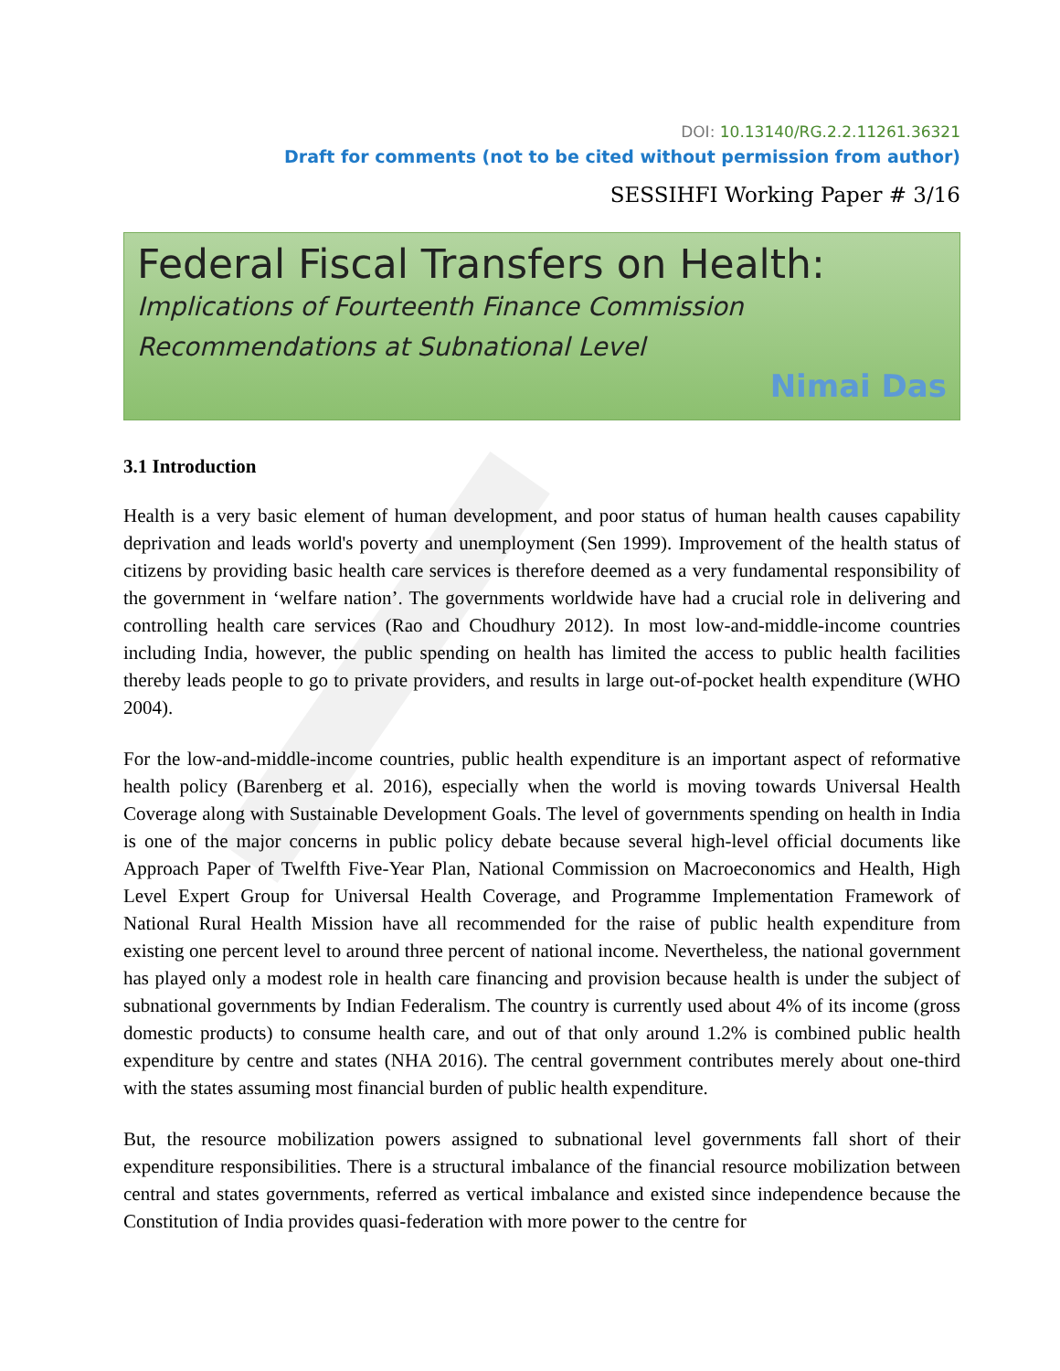DOI: 10.13140/RG.2.2.11261.36321
Draft for comments (not to be cited without permission from author)
SESSIHFI Working Paper # 3/16
Federal Fiscal Transfers on Health:
Implications of Fourteenth Finance Commission
Recommendations at Subnational Level
Nimai Das
3.1 Introduction
Health is a very basic element of human development, and poor status of human health causes capability deprivation and leads world's poverty and unemployment (Sen 1999). Improvement of the health status of citizens by providing basic health care services is therefore deemed as a very fundamental responsibility of the government in ‘welfare nation’. The governments worldwide have had a crucial role in delivering and controlling health care services (Rao and Choudhury 2012). In most low-and-middle-income countries including India, however, the public spending on health has limited the access to public health facilities thereby leads people to go to private providers, and results in large out-of-pocket health expenditure (WHO 2004).
For the low-and-middle-income countries, public health expenditure is an important aspect of reformative health policy (Barenberg et al. 2016), especially when the world is moving towards Universal Health Coverage along with Sustainable Development Goals. The level of governments spending on health in India is one of the major concerns in public policy debate because several high-level official documents like Approach Paper of Twelfth Five-Year Plan, National Commission on Macroeconomics and Health, High Level Expert Group for Universal Health Coverage, and Programme Implementation Framework of National Rural Health Mission have all recommended for the raise of public health expenditure from existing one percent level to around three percent of national income. Nevertheless, the national government has played only a modest role in health care financing and provision because health is under the subject of subnational governments by Indian Federalism. The country is currently used about 4% of its income (gross domestic products) to consume health care, and out of that only around 1.2% is combined public health expenditure by centre and states (NHA 2016). The central government contributes merely about one-third with the states assuming most financial burden of public health expenditure.
But, the resource mobilization powers assigned to subnational level governments fall short of their expenditure responsibilities. There is a structural imbalance of the financial resource mobilization between central and states governments, referred as vertical imbalance and existed since independence because the Constitution of India provides quasi-federation with more power to the centre for